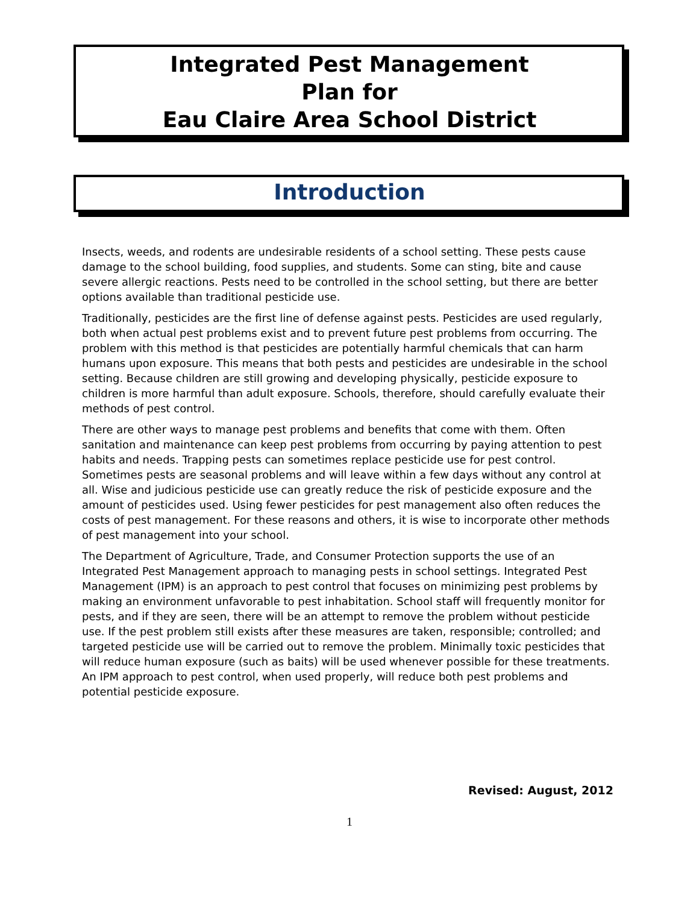Integrated Pest Management
Plan for
Eau Claire Area School District
Introduction
Insects, weeds, and rodents are undesirable residents of a school setting. These pests cause damage to the school building, food supplies, and students. Some can sting, bite and cause severe allergic reactions. Pests need to be controlled in the school setting, but there are better options available than traditional pesticide use.
Traditionally, pesticides are the first line of defense against pests. Pesticides are used regularly, both when actual pest problems exist and to prevent future pest problems from occurring. The problem with this method is that pesticides are potentially harmful chemicals that can harm humans upon exposure. This means that both pests and pesticides are undesirable in the school setting. Because children are still growing and developing physically, pesticide exposure to children is more harmful than adult exposure. Schools, therefore, should carefully evaluate their methods of pest control.
There are other ways to manage pest problems and benefits that come with them. Often sanitation and maintenance can keep pest problems from occurring by paying attention to pest habits and needs. Trapping pests can sometimes replace pesticide use for pest control. Sometimes pests are seasonal problems and will leave within a few days without any control at all. Wise and judicious pesticide use can greatly reduce the risk of pesticide exposure and the amount of pesticides used. Using fewer pesticides for pest management also often reduces the costs of pest management. For these reasons and others, it is wise to incorporate other methods of pest management into your school.
The Department of Agriculture, Trade, and Consumer Protection supports the use of an Integrated Pest Management approach to managing pests in school settings. Integrated Pest Management (IPM) is an approach to pest control that focuses on minimizing pest problems by making an environment unfavorable to pest inhabitation. School staff will frequently monitor for pests, and if they are seen, there will be an attempt to remove the problem without pesticide use. If the pest problem still exists after these measures are taken, responsible; controlled; and targeted pesticide use will be carried out to remove the problem. Minimally toxic pesticides that will reduce human exposure (such as baits) will be used whenever possible for these treatments. An IPM approach to pest control, when used properly, will reduce both pest problems and potential pesticide exposure.
Revised: August, 2012
1